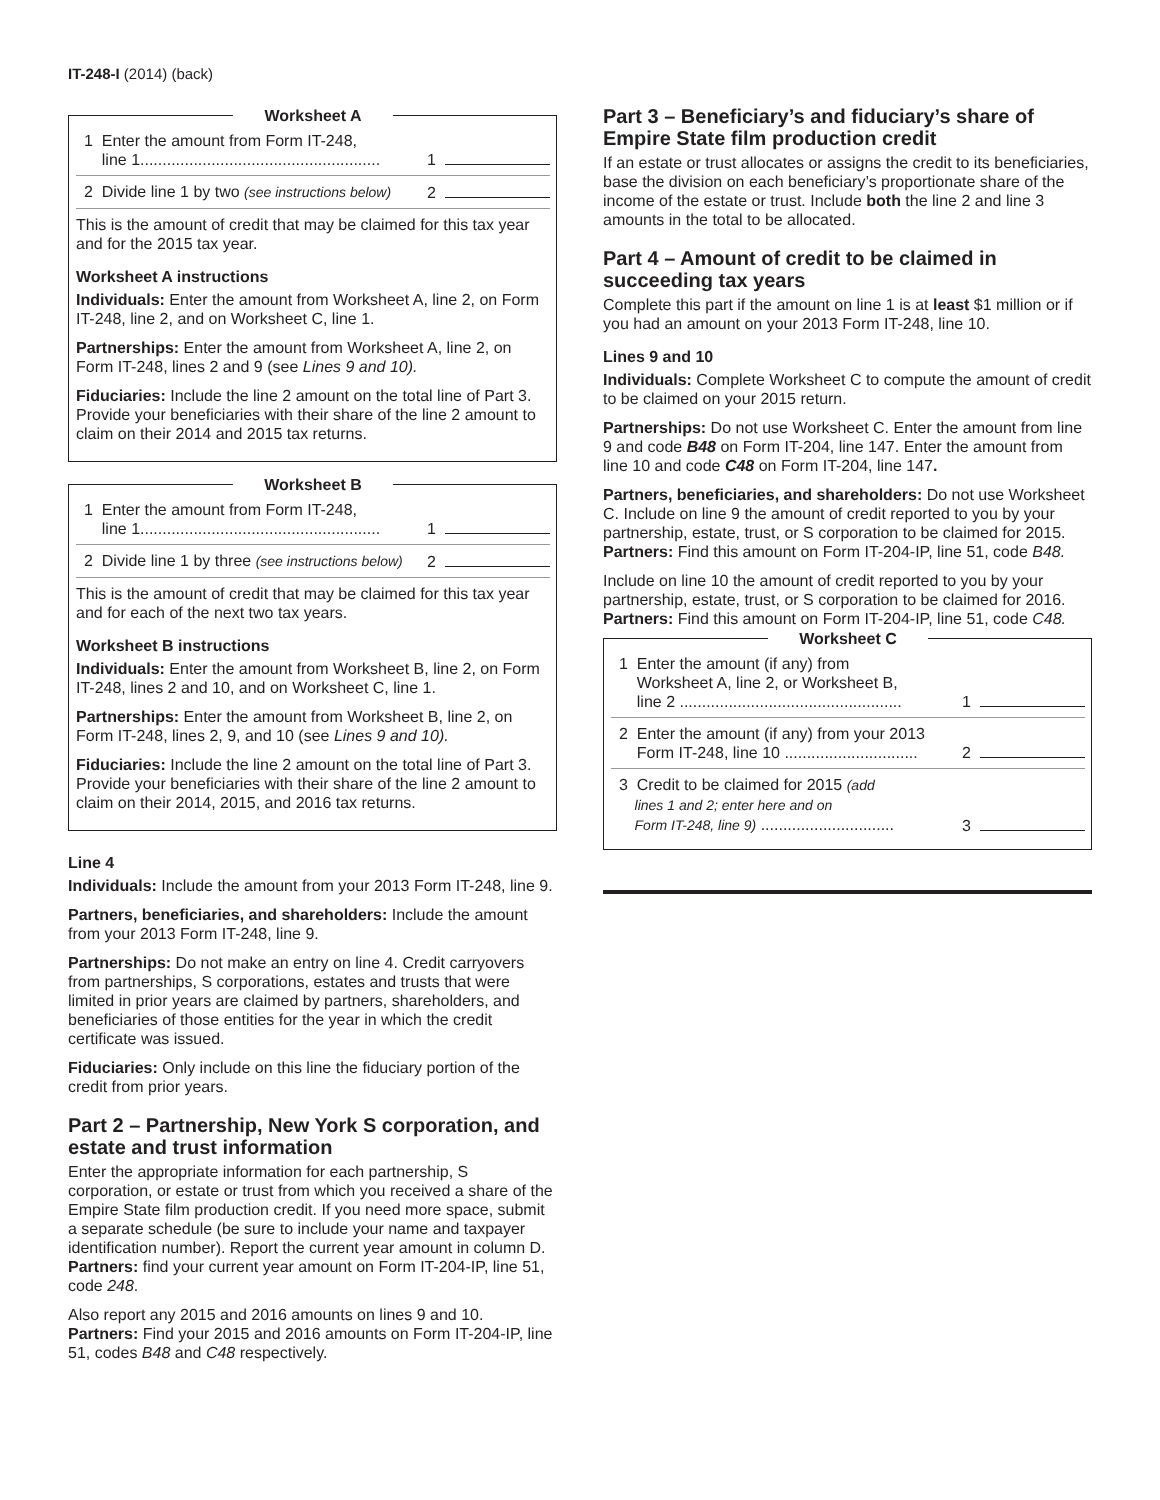IT-248-I (2014) (back)
Worksheet A
1 Enter the amount from Form IT-248,
line 1...................................................... 1
2 Divide line 1 by two (see instructions below) 2
This is the amount of credit that may be claimed for this tax year and for the 2015 tax year.
Worksheet A instructions
Individuals: Enter the amount from Worksheet A, line 2, on Form IT-248, line 2, and on Worksheet C, line 1.
Partnerships: Enter the amount from Worksheet A, line 2, on Form IT-248, lines 2 and 9 (see Lines 9 and 10).
Fiduciaries: Include the line 2 amount on the total line of Part 3. Provide your beneficiaries with their share of the line 2 amount to claim on their 2014 and 2015 tax returns.
Worksheet B
1 Enter the amount from Form IT-248,
line 1...................................................... 1
2 Divide line 1 by three (see instructions below) 2
This is the amount of credit that may be claimed for this tax year and for each of the next two tax years.
Worksheet B instructions
Individuals: Enter the amount from Worksheet B, line 2, on Form IT-248, lines 2 and 10, and on Worksheet C, line 1.
Partnerships: Enter the amount from Worksheet B, line 2, on Form IT-248, lines 2, 9, and 10 (see Lines 9 and 10).
Fiduciaries: Include the line 2 amount on the total line of Part 3. Provide your beneficiaries with their share of the line 2 amount to claim on their 2014, 2015, and 2016 tax returns.
Line 4
Individuals: Include the amount from your 2013 Form IT-248, line 9.
Partners, beneficiaries, and shareholders: Include the amount from your 2013 Form IT-248, line 9.
Partnerships: Do not make an entry on line 4. Credit carryovers from partnerships, S corporations, estates and trusts that were limited in prior years are claimed by partners, shareholders, and beneficiaries of those entities for the year in which the credit certificate was issued.
Fiduciaries: Only include on this line the fiduciary portion of the credit from prior years.
Part 2 – Partnership, New York S corporation, and estate and trust information
Enter the appropriate information for each partnership, S corporation, or estate or trust from which you received a share of the Empire State film production credit. If you need more space, submit a separate schedule (be sure to include your name and taxpayer identification number). Report the current year amount in column D. Partners: find your current year amount on Form IT-204-IP, line 51, code 248.
Also report any 2015 and 2016 amounts on lines 9 and 10. Partners: Find your 2015 and 2016 amounts on Form IT-204-IP, line 51, codes B48 and C48 respectively.
Part 3 – Beneficiary’s and fiduciary’s share of Empire State film production credit
If an estate or trust allocates or assigns the credit to its beneficiaries, base the division on each beneficiary’s proportionate share of the income of the estate or trust. Include both the line 2 and line 3 amounts in the total to be allocated.
Part 4 – Amount of credit to be claimed in succeeding tax years
Complete this part if the amount on line 1 is at least $1 million or if you had an amount on your 2013 Form IT-248, line 10.
Lines 9 and 10
Individuals: Complete Worksheet C to compute the amount of credit to be claimed on your 2015 return.
Partnerships: Do not use Worksheet C. Enter the amount from line 9 and code B48 on Form IT-204, line 147. Enter the amount from line 10 and code C48 on Form IT-204, line 147.
Partners, beneficiaries, and shareholders: Do not use Worksheet C. Include on line 9 the amount of credit reported to you by your partnership, estate, trust, or S corporation to be claimed for 2015. Partners: Find this amount on Form IT-204-IP, line 51, code B48.
Include on line 10 the amount of credit reported to you by your partnership, estate, trust, or S corporation to be claimed for 2016. Partners: Find this amount on Form IT-204-IP, line 51, code C48.
Worksheet C
1 Enter the amount (if any) from
Worksheet A, line 2, or Worksheet B,
line 2 .................................................. 1
2 Enter the amount (if any) from your 2013
Form IT-248, line 10 .............................. 2
3 Credit to be claimed for 2015 (add
lines 1 and 2; enter here and on
Form IT-248, line 9) .............................. 3